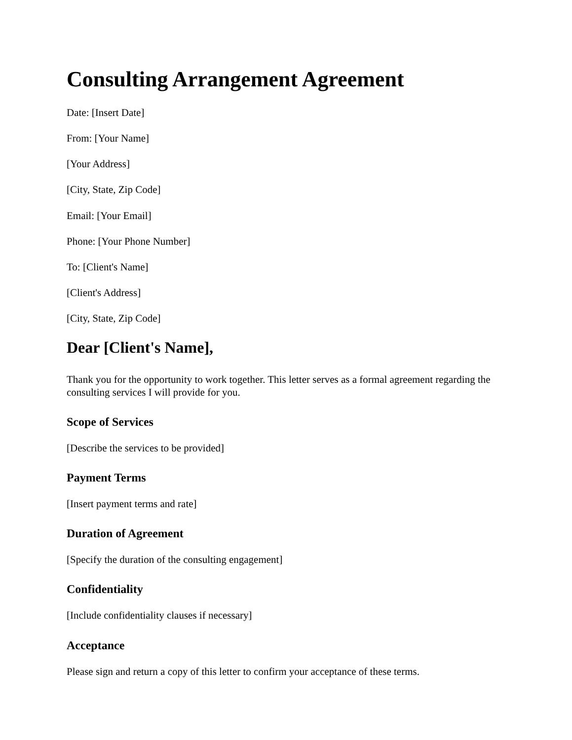Consulting Arrangement Agreement
Date: [Insert Date]
From: [Your Name]
[Your Address]
[City, State, Zip Code]
Email: [Your Email]
Phone: [Your Phone Number]
To: [Client's Name]
[Client's Address]
[City, State, Zip Code]
Dear [Client's Name],
Thank you for the opportunity to work together. This letter serves as a formal agreement regarding the consulting services I will provide for you.
Scope of Services
[Describe the services to be provided]
Payment Terms
[Insert payment terms and rate]
Duration of Agreement
[Specify the duration of the consulting engagement]
Confidentiality
[Include confidentiality clauses if necessary]
Acceptance
Please sign and return a copy of this letter to confirm your acceptance of these terms.